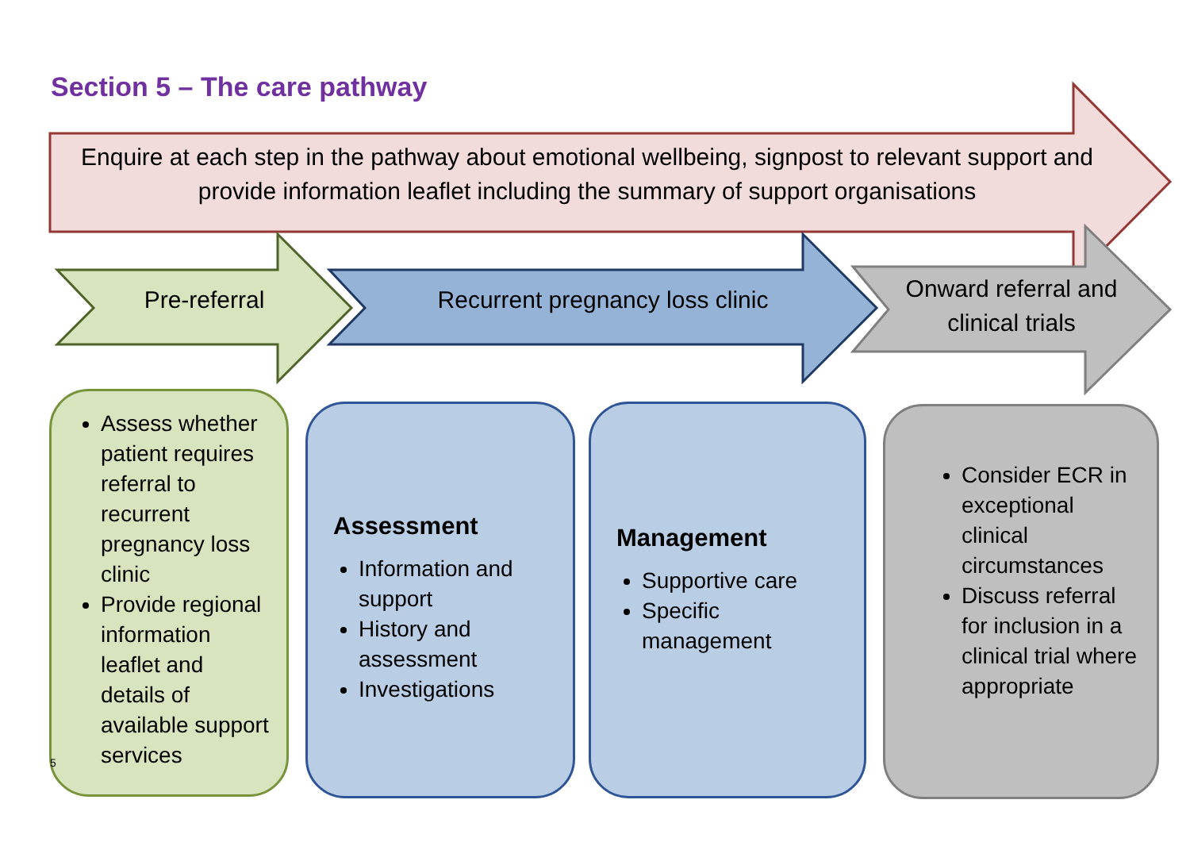Section 5 – The care pathway
Enquire at each step in the pathway about emotional wellbeing, signpost to relevant support and provide information leaflet including the summary of support organisations
Pre-referral
Recurrent pregnancy loss clinic
Onward referral and clinical trials
Assess whether patient requires referral to recurrent pregnancy loss clinic
Provide regional information leaflet and details of available support services
Assessment
Information and support
History and assessment
Investigations
Management
Supportive care
Specific management
Consider ECR in exceptional clinical circumstances
Discuss referral for inclusion in a clinical trial where appropriate
5